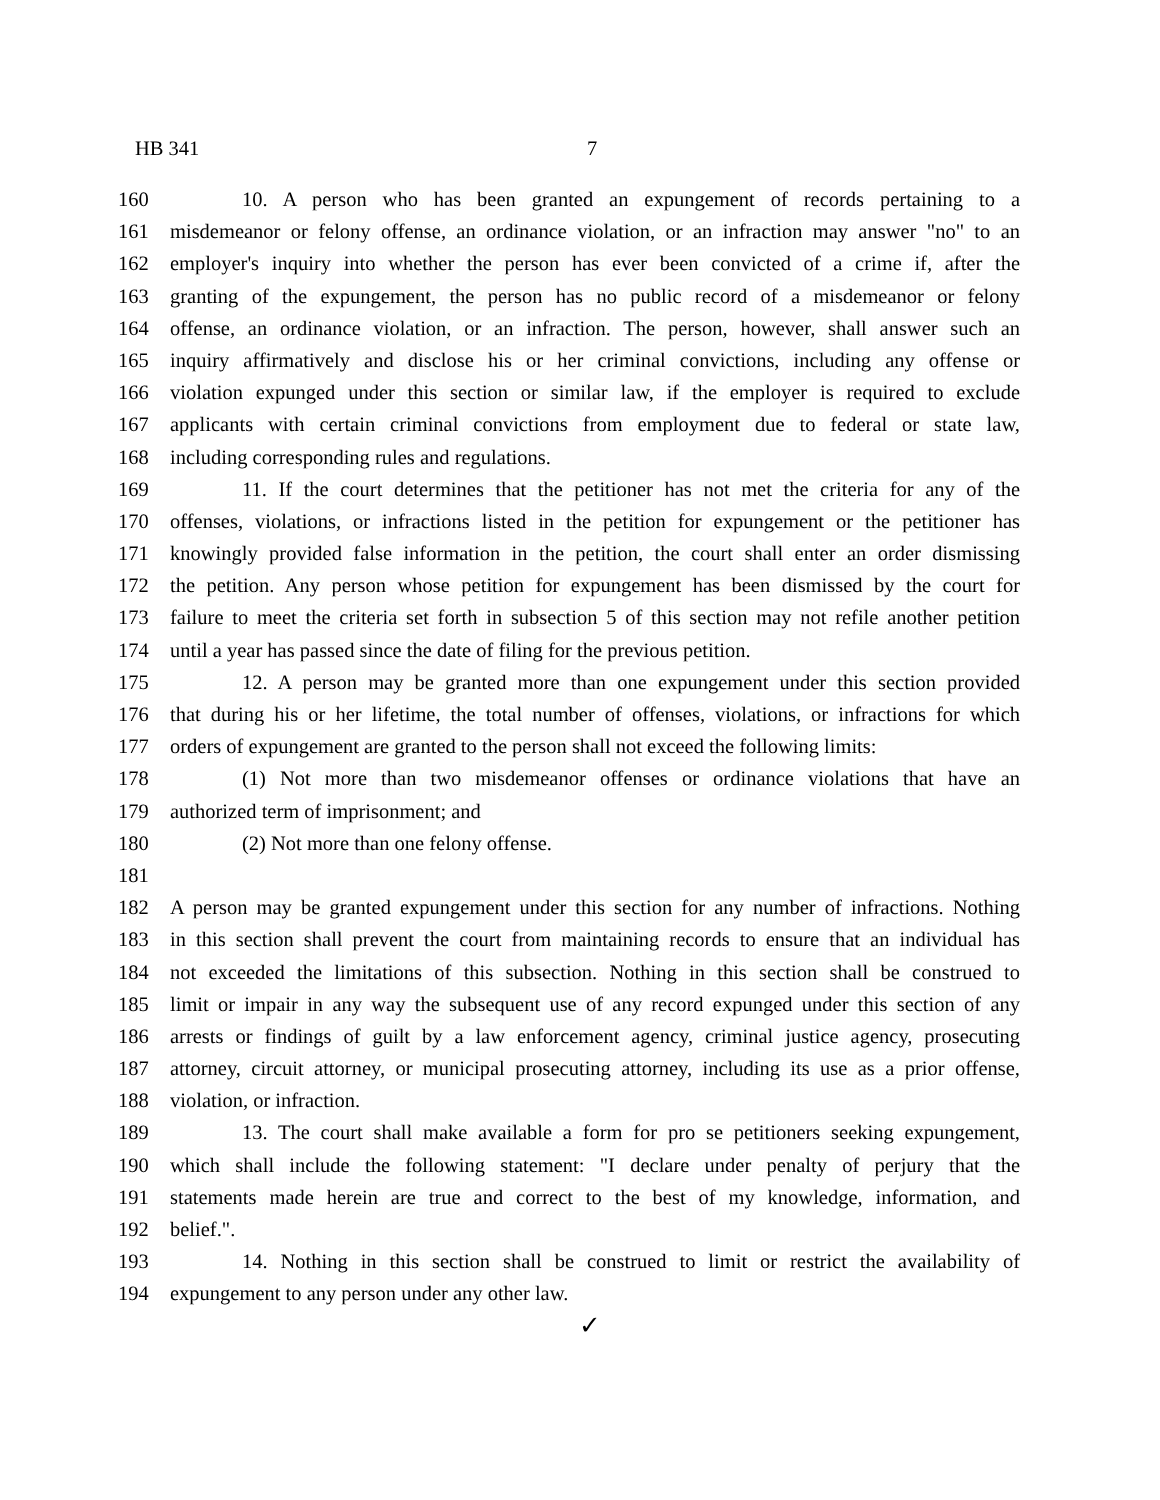HB 341 7
160 10. A person who has been granted an expungement of records pertaining to a
161 misdemeanor or felony offense, an ordinance violation, or an infraction may answer "no" to an
162 employer's inquiry into whether the person has ever been convicted of a crime if, after the
163 granting of the expungement, the person has no public record of a misdemeanor or felony
164 offense, an ordinance violation, or an infraction. The person, however, shall answer such an
165 inquiry affirmatively and disclose his or her criminal convictions, including any offense or
166 violation expunged under this section or similar law, if the employer is required to exclude
167 applicants with certain criminal convictions from employment due to federal or state law,
168 including corresponding rules and regulations.
169 11. If the court determines that the petitioner has not met the criteria for any of the
170 offenses, violations, or infractions listed in the petition for expungement or the petitioner has
171 knowingly provided false information in the petition, the court shall enter an order dismissing
172 the petition. Any person whose petition for expungement has been dismissed by the court for
173 failure to meet the criteria set forth in subsection 5 of this section may not refile another petition
174 until a year has passed since the date of filing for the previous petition.
175 12. A person may be granted more than one expungement under this section provided
176 that during his or her lifetime, the total number of offenses, violations, or infractions for which
177 orders of expungement are granted to the person shall not exceed the following limits:
178 (1) Not more than two misdemeanor offenses or ordinance violations that have an
179 authorized term of imprisonment; and
180 (2) Not more than one felony offense.
181
182 A person may be granted expungement under this section for any number of infractions. Nothing
183 in this section shall prevent the court from maintaining records to ensure that an individual has
184 not exceeded the limitations of this subsection. Nothing in this section shall be construed to
185 limit or impair in any way the subsequent use of any record expunged under this section of any
186 arrests or findings of guilt by a law enforcement agency, criminal justice agency, prosecuting
187 attorney, circuit attorney, or municipal prosecuting attorney, including its use as a prior offense,
188 violation, or infraction.
189 13. The court shall make available a form for pro se petitioners seeking expungement,
190 which shall include the following statement: "I declare under penalty of perjury that the
191 statements made herein are true and correct to the best of my knowledge, information, and
192 belief.".
193 14. Nothing in this section shall be construed to limit or restrict the availability of
194 expungement to any person under any other law.
✓